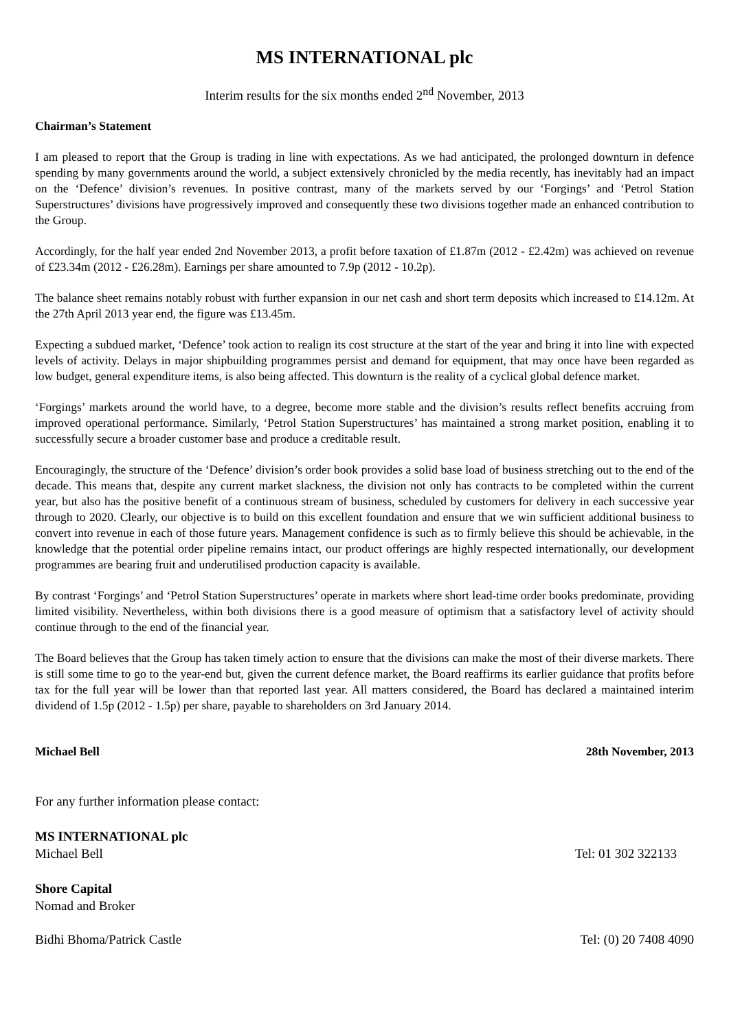MS INTERNATIONAL plc
Interim results for the six months ended 2<sup>nd</sup> November, 2013
Chairman’s Statement
I am pleased to report that the Group is trading in line with expectations. As we had anticipated, the prolonged downturn in defence spending by many governments around the world, a subject extensively chronicled by the media recently, has inevitably had an impact on the ‘Defence’ division’s revenues. In positive contrast, many of the markets served by our ‘Forgings’ and ‘Petrol Station Superstructures’ divisions have progressively improved and consequently these two divisions together made an enhanced contribution to the Group.
Accordingly, for the half year ended 2nd November 2013, a profit before taxation of £1.87m (2012 - £2.42m) was achieved on revenue of £23.34m (2012 - £26.28m). Earnings per share amounted to 7.9p (2012 - 10.2p).
The balance sheet remains notably robust with further expansion in our net cash and short term deposits which increased to £14.12m. At the 27th April 2013 year end, the figure was £13.45m.
Expecting a subdued market, ‘Defence’ took action to realign its cost structure at the start of the year and bring it into line with expected levels of activity. Delays in major shipbuilding programmes persist and demand for equipment, that may once have been regarded as low budget, general expenditure items, is also being affected. This downturn is the reality of a cyclical global defence market.
‘Forgings’ markets around the world have, to a degree, become more stable and the division’s results reflect benefits accruing from improved operational performance. Similarly, ‘Petrol Station Superstructures’ has maintained a strong market position, enabling it to successfully secure a broader customer base and produce a creditable result.
Encouragingly, the structure of the ‘Defence’ division’s order book provides a solid base load of business stretching out to the end of the decade. This means that, despite any current market slackness, the division not only has contracts to be completed within the current year, but also has the positive benefit of a continuous stream of business, scheduled by customers for delivery in each successive year through to 2020. Clearly, our objective is to build on this excellent foundation and ensure that we win sufficient additional business to convert into revenue in each of those future years. Management confidence is such as to firmly believe this should be achievable, in the knowledge that the potential order pipeline remains intact, our product offerings are highly respected internationally, our development programmes are bearing fruit and underutilised production capacity is available.
By contrast ‘Forgings’ and ‘Petrol Station Superstructures’ operate in markets where short lead-time order books predominate, providing limited visibility. Nevertheless, within both divisions there is a good measure of optimism that a satisfactory level of activity should continue through to the end of the financial year.
The Board believes that the Group has taken timely action to ensure that the divisions can make the most of their diverse markets. There is still some time to go to the year-end but, given the current defence market, the Board reaffirms its earlier guidance that profits before tax for the full year will be lower than that reported last year. All matters considered, the Board has declared a maintained interim dividend of 1.5p (2012 - 1.5p) per share, payable to shareholders on 3rd January 2014.
Michael Bell 28th November, 2013
For any further information please contact:
MS INTERNATIONAL plc
Michael Bell Tel: 01 302 322133
Shore Capital
Nomad and Broker
Bidhi Bhoma/Patrick Castle Tel: (0) 20 7408 4090